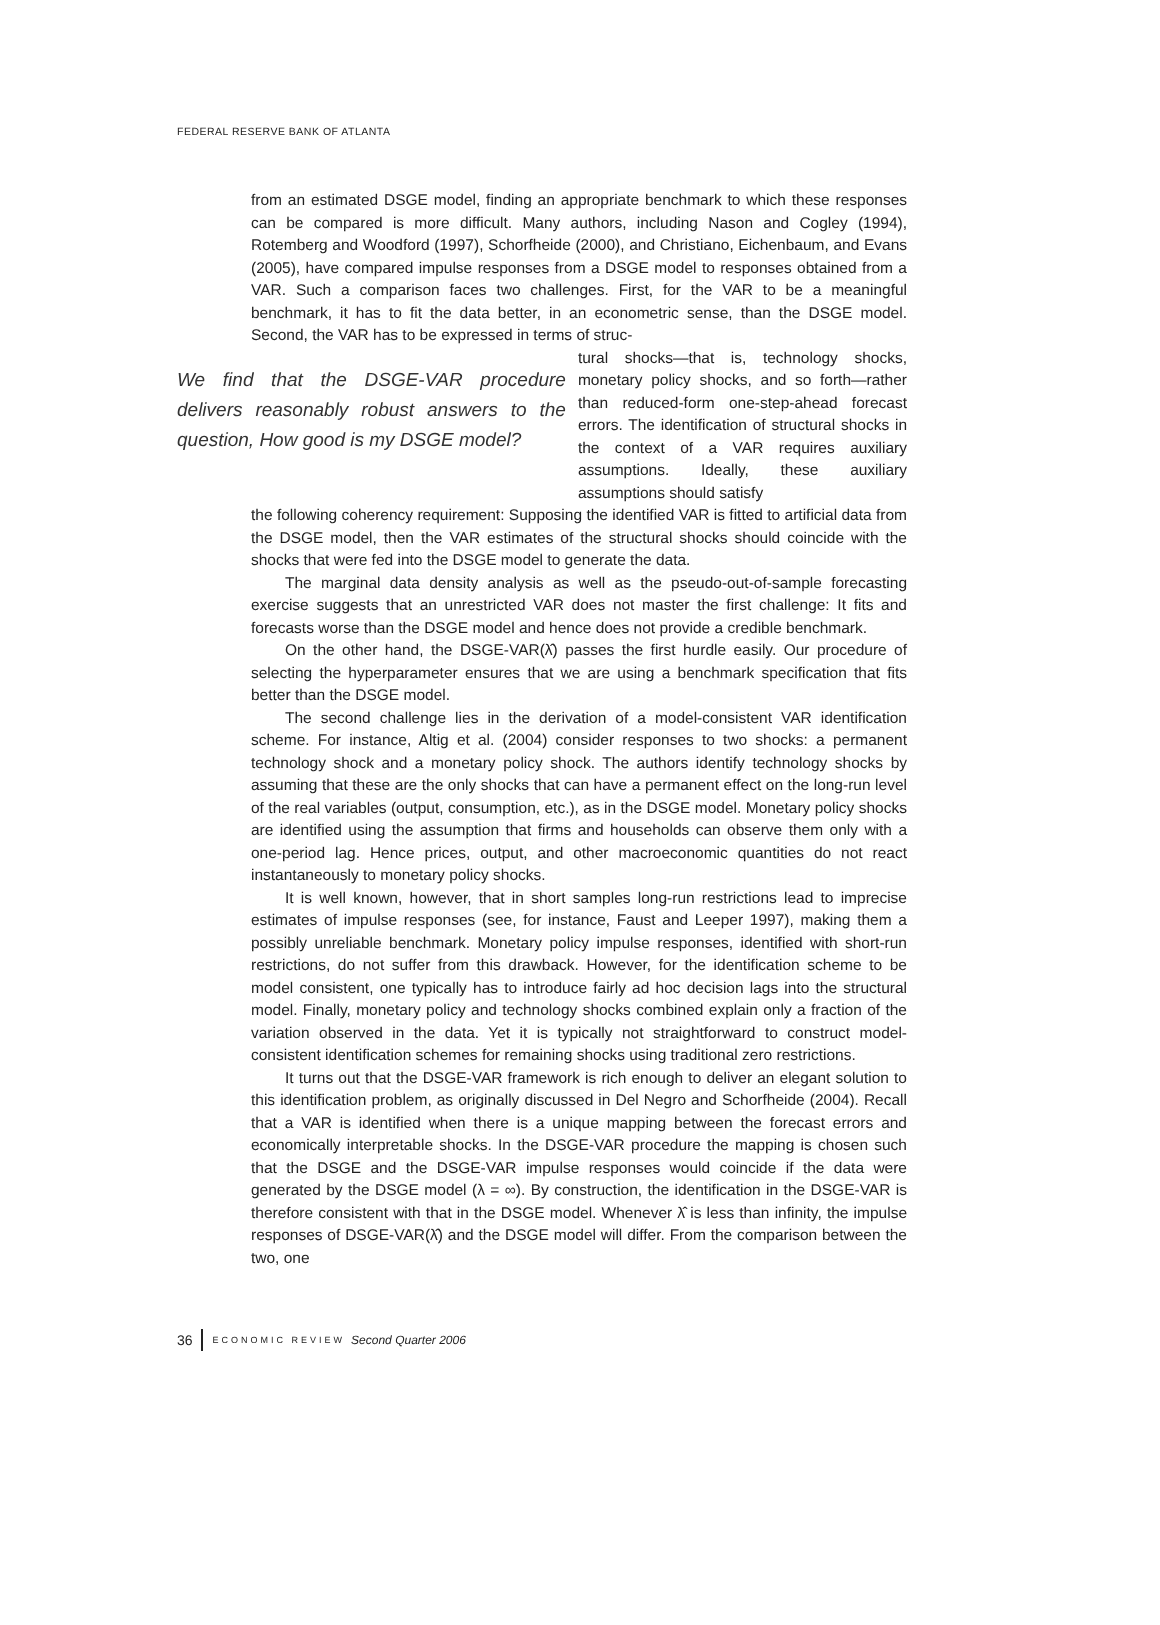FEDERAL RESERVE BANK OF ATLANTA
from an estimated DSGE model, finding an appropriate benchmark to which these responses can be compared is more difficult. Many authors, including Nason and Cogley (1994), Rotemberg and Woodford (1997), Schorfheide (2000), and Christiano, Eichenbaum, and Evans (2005), have compared impulse responses from a DSGE model to responses obtained from a VAR. Such a comparison faces two challenges. First, for the VAR to be a meaningful benchmark, it has to fit the data better, in an econometric sense, than the DSGE model. Second, the VAR has to be expressed in terms of struc-
We find that the DSGE-VAR procedure delivers reasonably robust answers to the question, How good is my DSGE model?
tural shocks—that is, technology shocks, monetary policy shocks, and so forth—rather than reduced-form one-step-ahead forecast errors. The identification of structural shocks in the context of a VAR requires auxiliary assumptions. Ideally, these auxiliary assumptions should satisfy
the following coherency requirement: Supposing the identified VAR is fitted to artificial data from the DSGE model, then the VAR estimates of the structural shocks should coincide with the shocks that were fed into the DSGE model to generate the data.
The marginal data density analysis as well as the pseudo-out-of-sample forecasting exercise suggests that an unrestricted VAR does not master the first challenge: It fits and forecasts worse than the DSGE model and hence does not provide a credible benchmark.
On the other hand, the DSGE-VAR(λ̂) passes the first hurdle easily. Our procedure of selecting the hyperparameter ensures that we are using a benchmark specification that fits better than the DSGE model.
The second challenge lies in the derivation of a model-consistent VAR identification scheme. For instance, Altig et al. (2004) consider responses to two shocks: a permanent technology shock and a monetary policy shock. The authors identify technology shocks by assuming that these are the only shocks that can have a permanent effect on the long-run level of the real variables (output, consumption, etc.), as in the DSGE model. Monetary policy shocks are identified using the assumption that firms and households can observe them only with a one-period lag. Hence prices, output, and other macroeconomic quantities do not react instantaneously to monetary policy shocks.
It is well known, however, that in short samples long-run restrictions lead to imprecise estimates of impulse responses (see, for instance, Faust and Leeper 1997), making them a possibly unreliable benchmark. Monetary policy impulse responses, identified with short-run restrictions, do not suffer from this drawback. However, for the identification scheme to be model consistent, one typically has to introduce fairly ad hoc decision lags into the structural model. Finally, monetary policy and technology shocks combined explain only a fraction of the variation observed in the data. Yet it is typically not straightforward to construct model-consistent identification schemes for remaining shocks using traditional zero restrictions.
It turns out that the DSGE-VAR framework is rich enough to deliver an elegant solution to this identification problem, as originally discussed in Del Negro and Schorfheide (2004). Recall that a VAR is identified when there is a unique mapping between the forecast errors and economically interpretable shocks. In the DSGE-VAR procedure the mapping is chosen such that the DSGE and the DSGE-VAR impulse responses would coincide if the data were generated by the DSGE model (λ = ∞). By construction, the identification in the DSGE-VAR is therefore consistent with that in the DSGE model. Whenever λ̂ is less than infinity, the impulse responses of DSGE-VAR(λ̂) and the DSGE model will differ. From the comparison between the two, one
36 ECONOMIC REVIEW Second Quarter 2006